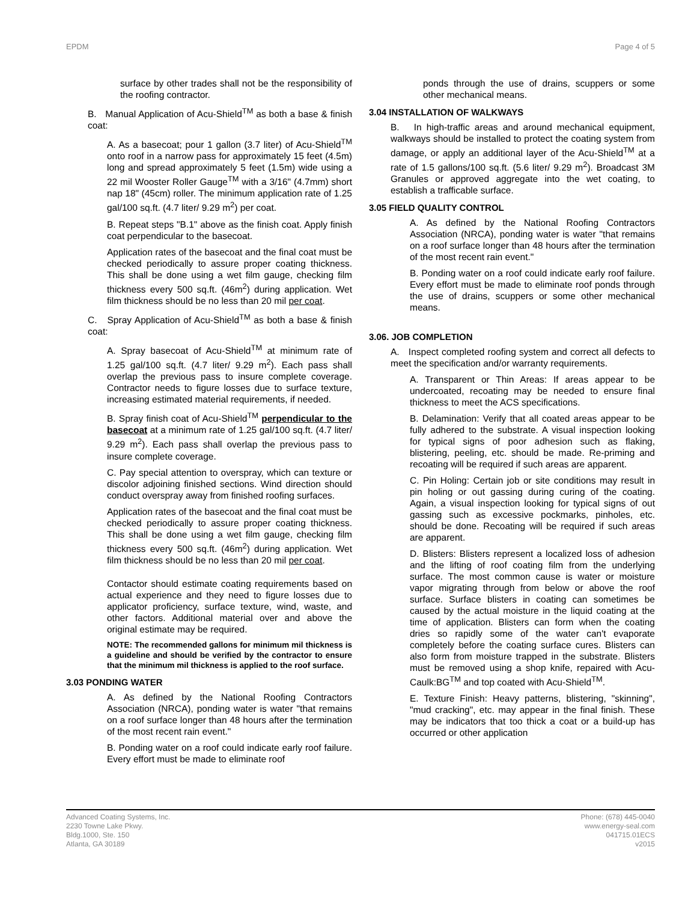EPDM Page 4 of 5
surface by other trades shall not be the responsibility of the roofing contractor.
B. Manual Application of Acu-Shield<sup>TM</sup> as both a base & finish coat:
A. As a basecoat; pour 1 gallon (3.7 liter) of Acu-Shield<sup>TM</sup> onto roof in a narrow pass for approximately 15 feet (4.5m) long and spread approximately 5 feet (1.5m) wide using a 22 mil Wooster Roller Gauge<sup>TM</sup> with a 3/16" (4.7mm) short nap 18" (45cm) roller. The minimum application rate of 1.25 gal/100 sq.ft. (4.7 liter/ 9.29 m<sup>2</sup>) per coat.
B. Repeat steps "B.1" above as the finish coat. Apply finish coat perpendicular to the basecoat.
Application rates of the basecoat and the final coat must be checked periodically to assure proper coating thickness. This shall be done using a wet film gauge, checking film thickness every 500 sq.ft. (46m<sup>2</sup>) during application. Wet film thickness should be no less than 20 mil per coat.
C. Spray Application of Acu-Shield<sup>TM</sup> as both a base & finish coat:
A. Spray basecoat of Acu-Shield<sup>TM</sup> at minimum rate of 1.25 gal/100 sq.ft. (4.7 liter/ 9.29 m<sup>2</sup>). Each pass shall overlap the previous pass to insure complete coverage. Contractor needs to figure losses due to surface texture, increasing estimated material requirements, if needed.
B. Spray finish coat of Acu-Shield<sup>TM</sup> perpendicular to the basecoat at a minimum rate of 1.25 gal/100 sq.ft. (4.7 liter/ 9.29 m<sup>2</sup>). Each pass shall overlap the previous pass to insure complete coverage.
C. Pay special attention to overspray, which can texture or discolor adjoining finished sections. Wind direction should conduct overspray away from finished roofing surfaces.
Application rates of the basecoat and the final coat must be checked periodically to assure proper coating thickness. This shall be done using a wet film gauge, checking film thickness every 500 sq.ft. (46m<sup>2</sup>) during application. Wet film thickness should be no less than 20 mil per coat.
Contactor should estimate coating requirements based on actual experience and they need to figure losses due to applicator proficiency, surface texture, wind, waste, and other factors. Additional material over and above the original estimate may be required.
NOTE: The recommended gallons for minimum mil thickness is a guideline and should be verified by the contractor to ensure that the minimum mil thickness is applied to the roof surface.
3.03 PONDING WATER
A. As defined by the National Roofing Contractors Association (NRCA), ponding water is water "that remains on a roof surface longer than 48 hours after the termination of the most recent rain event."
B. Ponding water on a roof could indicate early roof failure. Every effort must be made to eliminate roof
ponds through the use of drains, scuppers or some other mechanical means.
3.04 INSTALLATION OF WALKWAYS
B. In high-traffic areas and around mechanical equipment, walkways should be installed to protect the coating system from damage, or apply an additional layer of the Acu-Shield<sup>TM</sup> at a rate of 1.5 gallons/100 sq.ft. (5.6 liter/ 9.29 m<sup>2</sup>). Broadcast 3M Granules or approved aggregate into the wet coating, to establish a trafficable surface.
3.05 FIELD QUALITY CONTROL
A. As defined by the National Roofing Contractors Association (NRCA), ponding water is water "that remains on a roof surface longer than 48 hours after the termination of the most recent rain event."
B. Ponding water on a roof could indicate early roof failure. Every effort must be made to eliminate roof ponds through the use of drains, scuppers or some other mechanical means.
3.06. JOB COMPLETION
A. Inspect completed roofing system and correct all defects to meet the specification and/or warranty requirements.
A. Transparent or Thin Areas: If areas appear to be undercoated, recoating may be needed to ensure final thickness to meet the ACS specifications.
B. Delamination: Verify that all coated areas appear to be fully adhered to the substrate. A visual inspection looking for typical signs of poor adhesion such as flaking, blistering, peeling, etc. should be made. Re-priming and recoating will be required if such areas are apparent.
C. Pin Holing: Certain job or site conditions may result in pin holing or out gassing during curing of the coating. Again, a visual inspection looking for typical signs of out gassing such as excessive pockmarks, pinholes, etc. should be done. Recoating will be required if such areas are apparent.
D. Blisters: Blisters represent a localized loss of adhesion and the lifting of roof coating film from the underlying surface. The most common cause is water or moisture vapor migrating through from below or above the roof surface. Surface blisters in coating can sometimes be caused by the actual moisture in the liquid coating at the time of application. Blisters can form when the coating dries so rapidly some of the water can't evaporate completely before the coating surface cures. Blisters can also form from moisture trapped in the substrate. Blisters must be removed using a shop knife, repaired with Acu-Caulk:BG<sup>TM</sup> and top coated with Acu-Shield<sup>TM</sup>.
E. Texture Finish: Heavy patterns, blistering, "skinning", "mud cracking", etc. may appear in the final finish. These may be indicators that too thick a coat or a build-up has occurred or other application
Advanced Coating Systems, Inc.
2230 Towne Lake Pkwy.
Bldg.1000, Ste. 150
Atlanta, GA 30189
Phone: (678) 445-0040
www.energy-seal.com
041715.01ECS
v2015